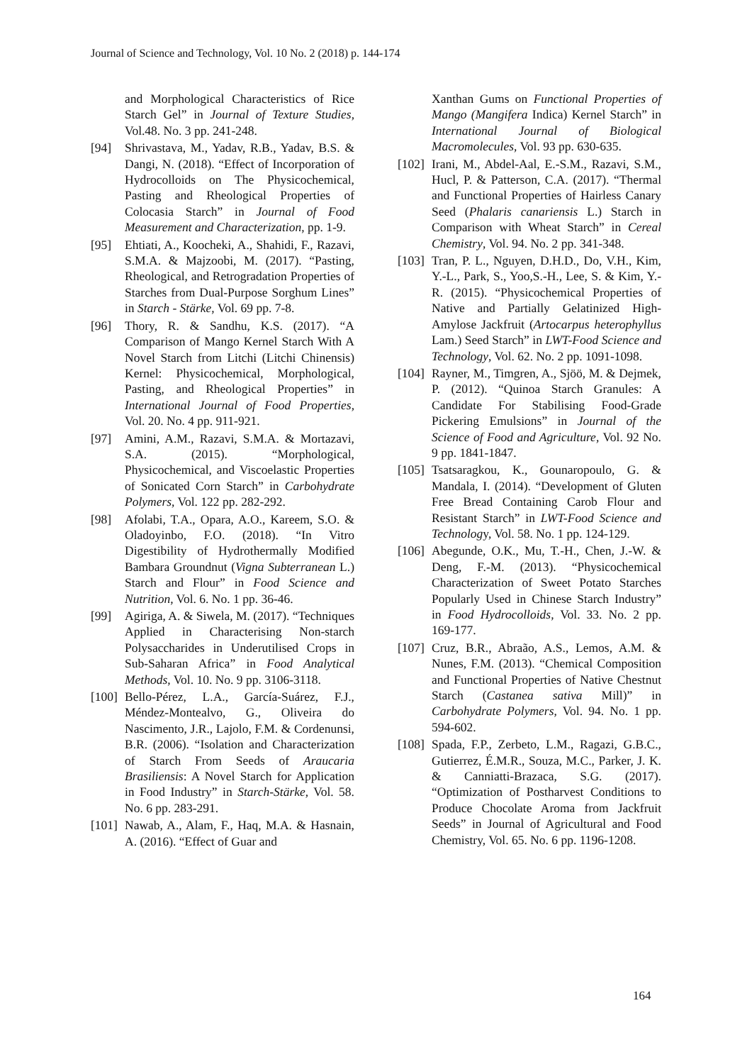Journal of Science and Technology, Vol. 10 No. 2 (2018) p. 144-174
and Morphological Characteristics of Rice Starch Gel” in Journal of Texture Studies, Vol.48. No. 3 pp. 241-248.
[94] Shrivastava, M., Yadav, R.B., Yadav, B.S. & Dangi, N. (2018). “Effect of Incorporation of Hydrocolloids on The Physicochemical, Pasting and Rheological Properties of Colocasia Starch” in Journal of Food Measurement and Characterization, pp. 1-9.
[95] Ehtiati, A., Koocheki, A., Shahidi, F., Razavi, S.M.A. & Majzoobi, M. (2017). “Pasting, Rheological, and Retrogradation Properties of Starches from Dual‐Purpose Sorghum Lines” in Starch ‐ Stärke, Vol. 69 pp. 7-8.
[96] Thory, R. & Sandhu, K.S. (2017). “A Comparison of Mango Kernel Starch With A Novel Starch from Litchi (Litchi Chinensis) Kernel: Physicochemical, Morphological, Pasting, and Rheological Properties” in International Journal of Food Properties, Vol. 20. No. 4 pp. 911-921.
[97] Amini, A.M., Razavi, S.M.A. & Mortazavi, S.A. (2015). “Morphological, Physicochemical, and Viscoelastic Properties of Sonicated Corn Starch” in Carbohydrate Polymers, Vol. 122 pp. 282-292.
[98] Afolabi, T.A., Opara, A.O., Kareem, S.O. & Oladoyinbo, F.O. (2018). “In Vitro Digestibility of Hydrothermally Modified Bambara Groundnut (Vigna Subterranean L.) Starch and Flour” in Food Science and Nutrition, Vol. 6. No. 1 pp. 36-46.
[99] Agiriga, A. & Siwela, M. (2017). “Techniques Applied in Characterising Non-starch Polysaccharides in Underutilised Crops in Sub-Saharan Africa” in Food Analytical Methods, Vol. 10. No. 9 pp. 3106-3118.
[100] Bello‐Pérez, L.A., García‐Suárez, F.J., Méndez‐Montealvo, G., Oliveira do Nascimento, J.R., Lajolo, F.M. & Cordenunsi, B.R. (2006). “Isolation and Characterization of Starch From Seeds of Araucaria Brasiliensis: A Novel Starch for Application in Food Industry” in Starch‐Stärke, Vol. 58. No. 6 pp. 283-291.
[101] Nawab, A., Alam, F., Haq, M.A. & Hasnain, A. (2016). “Effect of Guar and
Xanthan Gums on Functional Properties of Mango (Mangifera Indica) Kernel Starch” in International Journal of Biological Macromolecules, Vol. 93 pp. 630-635.
[102] Irani, M., Abdel-Aal, E.-S.M., Razavi, S.M., Hucl, P. & Patterson, C.A. (2017). “Thermal and Functional Properties of Hairless Canary Seed (Phalaris canariensis L.) Starch in Comparison with Wheat Starch” in Cereal Chemistry, Vol. 94. No. 2 pp. 341-348.
[103] Tran, P. L., Nguyen, D.H.D., Do, V.H., Kim, Y.-L., Park, S., Yoo,S.-H., Lee, S. & Kim, Y.-R. (2015). “Physicochemical Properties of Native and Partially Gelatinized High-Amylose Jackfruit (Artocarpus heterophyllus Lam.) Seed Starch” in LWT-Food Science and Technology, Vol. 62. No. 2 pp. 1091-1098.
[104] Rayner, M., Timgren, A., Sjöö, M. & Dejmek, P. (2012). “Quinoa Starch Granules: A Candidate For Stabilising Food‐Grade Pickering Emulsions” in Journal of the Science of Food and Agriculture, Vol. 92 No. 9 pp. 1841-1847.
[105] Tsatsaragkou, K., Gounaropoulo, G. & Mandala, I. (2014). “Development of Gluten Free Bread Containing Carob Flour and Resistant Starch” in LWT-Food Science and Technology, Vol. 58. No. 1 pp. 124-129.
[106] Abegunde, O.K., Mu, T.-H., Chen, J.-W. & Deng, F.-M. (2013). “Physicochemical Characterization of Sweet Potato Starches Popularly Used in Chinese Starch Industry” in Food Hydrocolloids, Vol. 33. No. 2 pp. 169-177.
[107] Cruz, B.R., Abraão, A.S., Lemos, A.M. & Nunes, F.M. (2013). “Chemical Composition and Functional Properties of Native Chestnut Starch (Castanea sativa Mill)” in Carbohydrate Polymers, Vol. 94. No. 1 pp. 594-602.
[108] Spada, F.P., Zerbeto, L.M., Ragazi, G.B.C., Gutierrez, É.M.R., Souza, M.C., Parker, J. K. & Canniatti-Brazaca, S.G. (2017). “Optimization of Postharvest Conditions to Produce Chocolate Aroma from Jackfruit Seeds” in Journal of Agricultural and Food Chemistry, Vol. 65. No. 6 pp. 1196-1208.
164